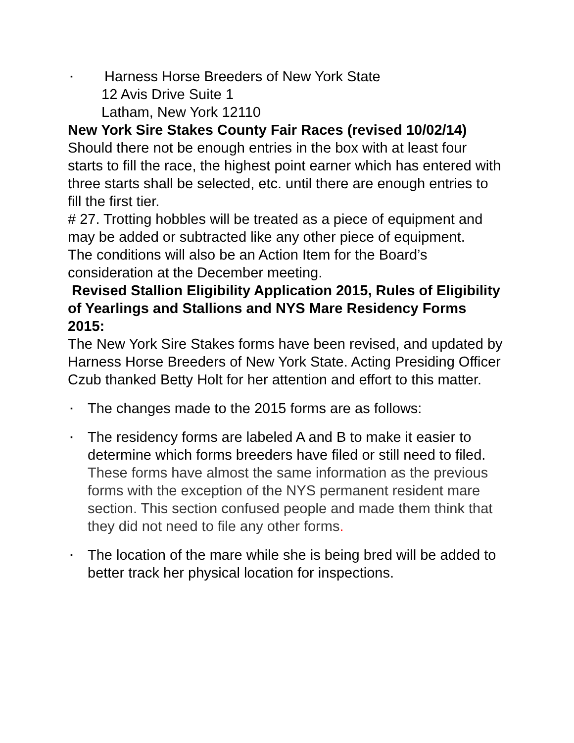▪ Harness Horse Breeders of New York State
12 Avis Drive Suite 1
Latham, New York 12110
New York Sire Stakes County Fair Races (revised 10/02/14)
Should there not be enough entries in the box with at least four starts to fill the race, the highest point earner which has entered with three starts shall be selected, etc. until there are enough entries to fill the first tier.
# 27. Trotting hobbles will be treated as a piece of equipment and may be added or subtracted like any other piece of equipment.
The conditions will also be an Action Item for the Board’s consideration at the December meeting.
Revised Stallion Eligibility Application 2015, Rules of Eligibility of Yearlings and Stallions and NYS Mare Residency Forms 2015:
The New York Sire Stakes forms have been revised, and updated by Harness Horse Breeders of New York State. Acting Presiding Officer Czub thanked Betty Holt for her attention and effort to this matter.
▪ The changes made to the 2015 forms are as follows:
▪ The residency forms are labeled A and B to make it easier to determine which forms breeders have filed or still need to filed. These forms have almost the same information as the previous forms with the exception of the NYS permanent resident mare section. This section confused people and made them think that they did not need to file any other forms.
▪ The location of the mare while she is being bred will be added to better track her physical location for inspections.